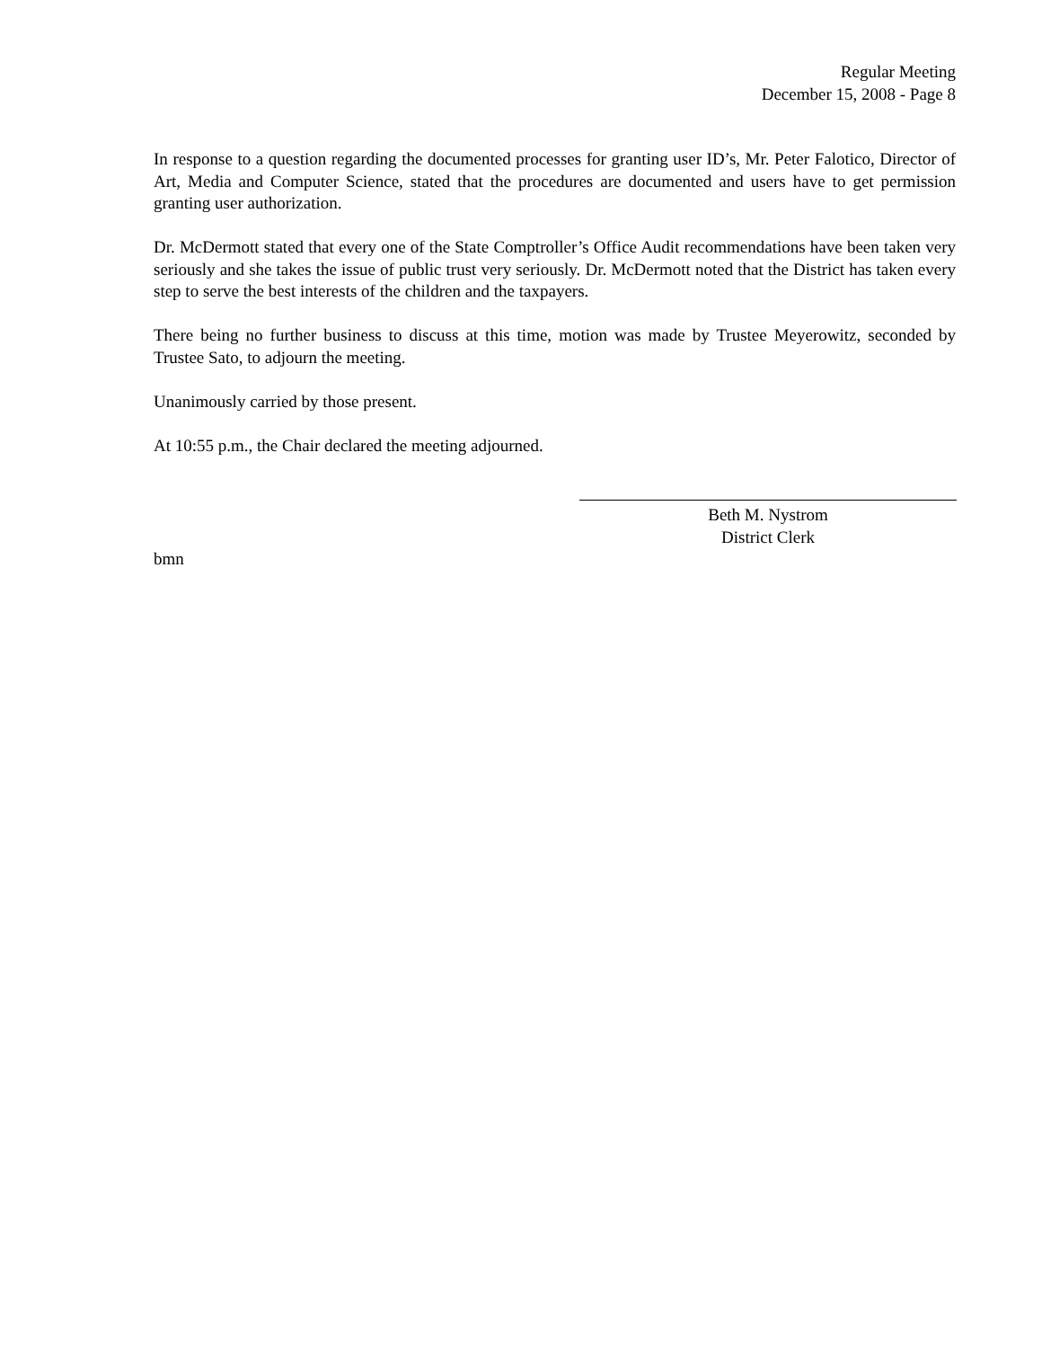Regular Meeting
December 15, 2008 - Page 8
In response to a question regarding the documented processes for granting user ID’s, Mr. Peter Falotico, Director of Art, Media and Computer Science, stated that the procedures are documented and users have to get permission granting user authorization.
Dr. McDermott stated that every one of the State Comptroller’s Office Audit recommendations have been taken very seriously and she takes the issue of public trust very seriously. Dr. McDermott noted that the District has taken every step to serve the best interests of the children and the taxpayers.
There being no further business to discuss at this time, motion was made by Trustee Meyerowitz, seconded by Trustee Sato, to adjourn the meeting.
Unanimously carried by those present.
At 10:55 p.m., the Chair declared the meeting adjourned.
Beth M. Nystrom
District Clerk
bmn